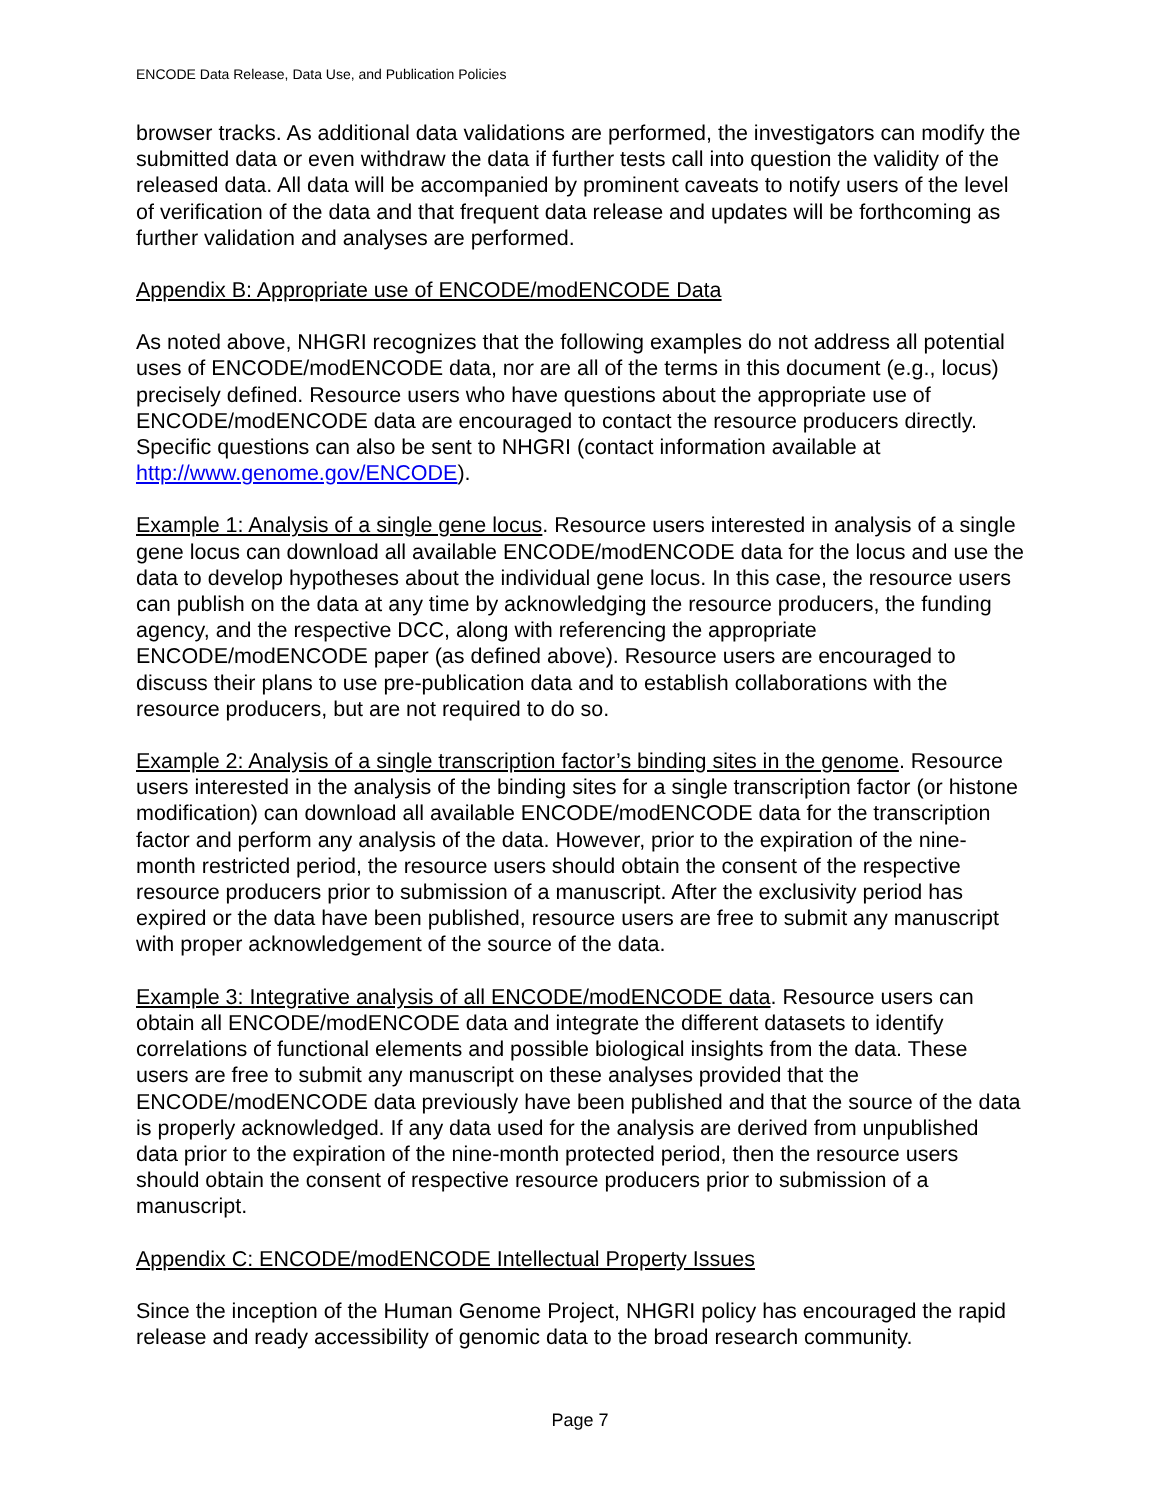ENCODE Data Release, Data Use, and Publication Policies
browser tracks. As additional data validations are performed, the investigators can modify the submitted data or even withdraw the data if further tests call into question the validity of the released data. All data will be accompanied by prominent caveats to notify users of the level of verification of the data and that frequent data release and updates will be forthcoming as further validation and analyses are performed.
Appendix B: Appropriate use of ENCODE/modENCODE Data
As noted above, NHGRI recognizes that the following examples do not address all potential uses of ENCODE/modENCODE data, nor are all of the terms in this document (e.g., locus) precisely defined. Resource users who have questions about the appropriate use of ENCODE/modENCODE data are encouraged to contact the resource producers directly. Specific questions can also be sent to NHGRI (contact information available at http://www.genome.gov/ENCODE).
Example 1: Analysis of a single gene locus. Resource users interested in analysis of a single gene locus can download all available ENCODE/modENCODE data for the locus and use the data to develop hypotheses about the individual gene locus. In this case, the resource users can publish on the data at any time by acknowledging the resource producers, the funding agency, and the respective DCC, along with referencing the appropriate ENCODE/modENCODE paper (as defined above). Resource users are encouraged to discuss their plans to use pre-publication data and to establish collaborations with the resource producers, but are not required to do so.
Example 2: Analysis of a single transcription factor’s binding sites in the genome. Resource users interested in the analysis of the binding sites for a single transcription factor (or histone modification) can download all available ENCODE/modENCODE data for the transcription factor and perform any analysis of the data. However, prior to the expiration of the nine-month restricted period, the resource users should obtain the consent of the respective resource producers prior to submission of a manuscript. After the exclusivity period has expired or the data have been published, resource users are free to submit any manuscript with proper acknowledgement of the source of the data.
Example 3: Integrative analysis of all ENCODE/modENCODE data. Resource users can obtain all ENCODE/modENCODE data and integrate the different datasets to identify correlations of functional elements and possible biological insights from the data. These users are free to submit any manuscript on these analyses provided that the ENCODE/modENCODE data previously have been published and that the source of the data is properly acknowledged. If any data used for the analysis are derived from unpublished data prior to the expiration of the nine-month protected period, then the resource users should obtain the consent of respective resource producers prior to submission of a manuscript.
Appendix C: ENCODE/modENCODE Intellectual Property Issues
Since the inception of the Human Genome Project, NHGRI policy has encouraged the rapid release and ready accessibility of genomic data to the broad research community.
Page 7